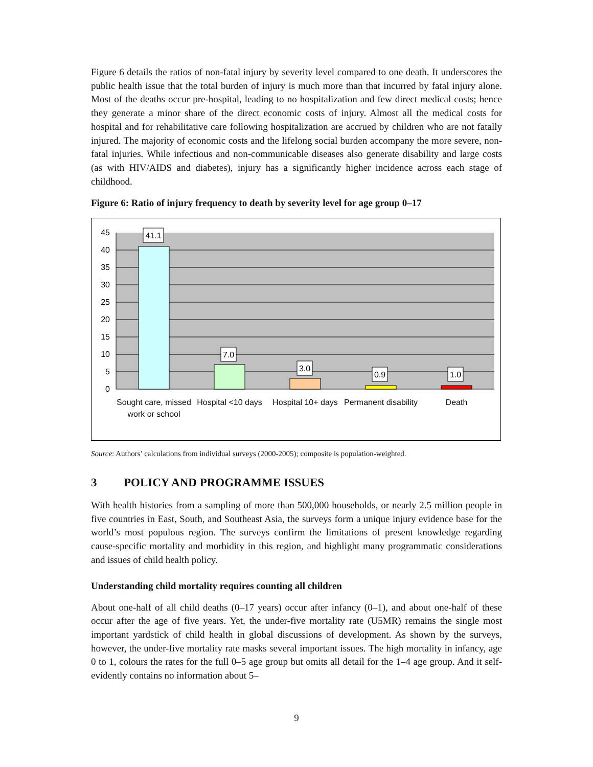Figure 6 details the ratios of non-fatal injury by severity level compared to one death. It underscores the public health issue that the total burden of injury is much more than that incurred by fatal injury alone. Most of the deaths occur pre-hospital, leading to no hospitalization and few direct medical costs; hence they generate a minor share of the direct economic costs of injury. Almost all the medical costs for hospital and for rehabilitative care following hospitalization are accrued by children who are not fatally injured. The majority of economic costs and the lifelong social burden accompany the more severe, non-fatal injuries. While infectious and non-communicable diseases also generate disability and large costs (as with HIV/AIDS and diabetes), injury has a significantly higher incidence across each stage of childhood.
Figure 6: Ratio of injury frequency to death by severity level for age group 0–17
45
40
35
30
25
20
15
10
5
0
41.1
7.0
3.0
0.9
1.0
Sought care, missed work or school
Hospital <10 days
Hospital 10+ days
Permanent disability
Death
Source: Authors’ calculations from individual surveys (2000-2005); composite is population-weighted.
3 POLICY AND PROGRAMME ISSUES
With health histories from a sampling of more than 500,000 households, or nearly 2.5 million people in five countries in East, South, and Southeast Asia, the surveys form a unique injury evidence base for the world’s most populous region. The surveys confirm the limitations of present knowledge regarding cause-specific mortality and morbidity in this region, and highlight many programmatic considerations and issues of child health policy.
Understanding child mortality requires counting all children
About one-half of all child deaths (0–17 years) occur after infancy (0–1), and about one-half of these occur after the age of five years. Yet, the under-five mortality rate (U5MR) remains the single most important yardstick of child health in global discussions of development. As shown by the surveys, however, the under-five mortality rate masks several important issues. The high mortality in infancy, age 0 to 1, colours the rates for the full 0–5 age group but omits all detail for the 1–4 age group. And it self-evidently contains no information about 5–
9